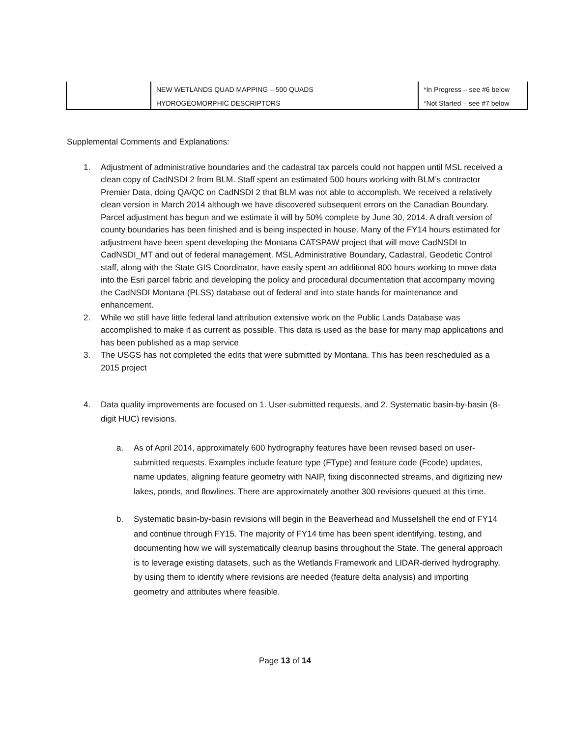| | NEW WETLANDS QUAD MAPPING – 500 QUADS | *In Progress – see #6 below |
| | HYDROGEOMORPHIC DESCRIPTORS | *Not Started – see #7 below |
Supplemental Comments and Explanations:
1. Adjustment of administrative boundaries and the cadastral tax parcels could not happen until MSL received a clean copy of CadNSDI 2 from BLM. Staff spent an estimated 500 hours working with BLM’s contractor Premier Data, doing QA/QC on CadNSDI 2 that BLM was not able to accomplish. We received a relatively clean version in March 2014 although we have discovered subsequent errors on the Canadian Boundary. Parcel adjustment has begun and we estimate it will by 50% complete by June 30, 2014. A draft version of county boundaries has been finished and is being inspected in house. Many of the FY14 hours estimated for adjustment have been spent developing the Montana CATSPAW project that will move CadNSDI to CadNSDI_MT and out of federal management. MSL Administrative Boundary, Cadastral, Geodetic Control staff, along with the State GIS Coordinator, have easily spent an additional 800 hours working to move data into the Esri parcel fabric and developing the policy and procedural documentation that accompany moving the CadNSDI Montana (PLSS) database out of federal and into state hands for maintenance and enhancement.
2. While we still have little federal land attribution extensive work on the Public Lands Database was accomplished to make it as current as possible. This data is used as the base for many map applications and has been published as a map service
3. The USGS has not completed the edits that were submitted by Montana. This has been rescheduled as a 2015 project
4. Data quality improvements are focused on 1. User-submitted requests, and 2. Systematic basin-by-basin (8-digit HUC) revisions.
a. As of April 2014, approximately 600 hydrography features have been revised based on user-submitted requests. Examples include feature type (FType) and feature code (Fcode) updates, name updates, aligning feature geometry with NAIP, fixing disconnected streams, and digitizing new lakes, ponds, and flowlines. There are approximately another 300 revisions queued at this time.
b. Systematic basin-by-basin revisions will begin in the Beaverhead and Musselshell the end of FY14 and continue through FY15. The majority of FY14 time has been spent identifying, testing, and documenting how we will systematically cleanup basins throughout the State. The general approach is to leverage existing datasets, such as the Wetlands Framework and LIDAR-derived hydrography, by using them to identify where revisions are needed (feature delta analysis) and importing geometry and attributes where feasible.
Page 13 of 14